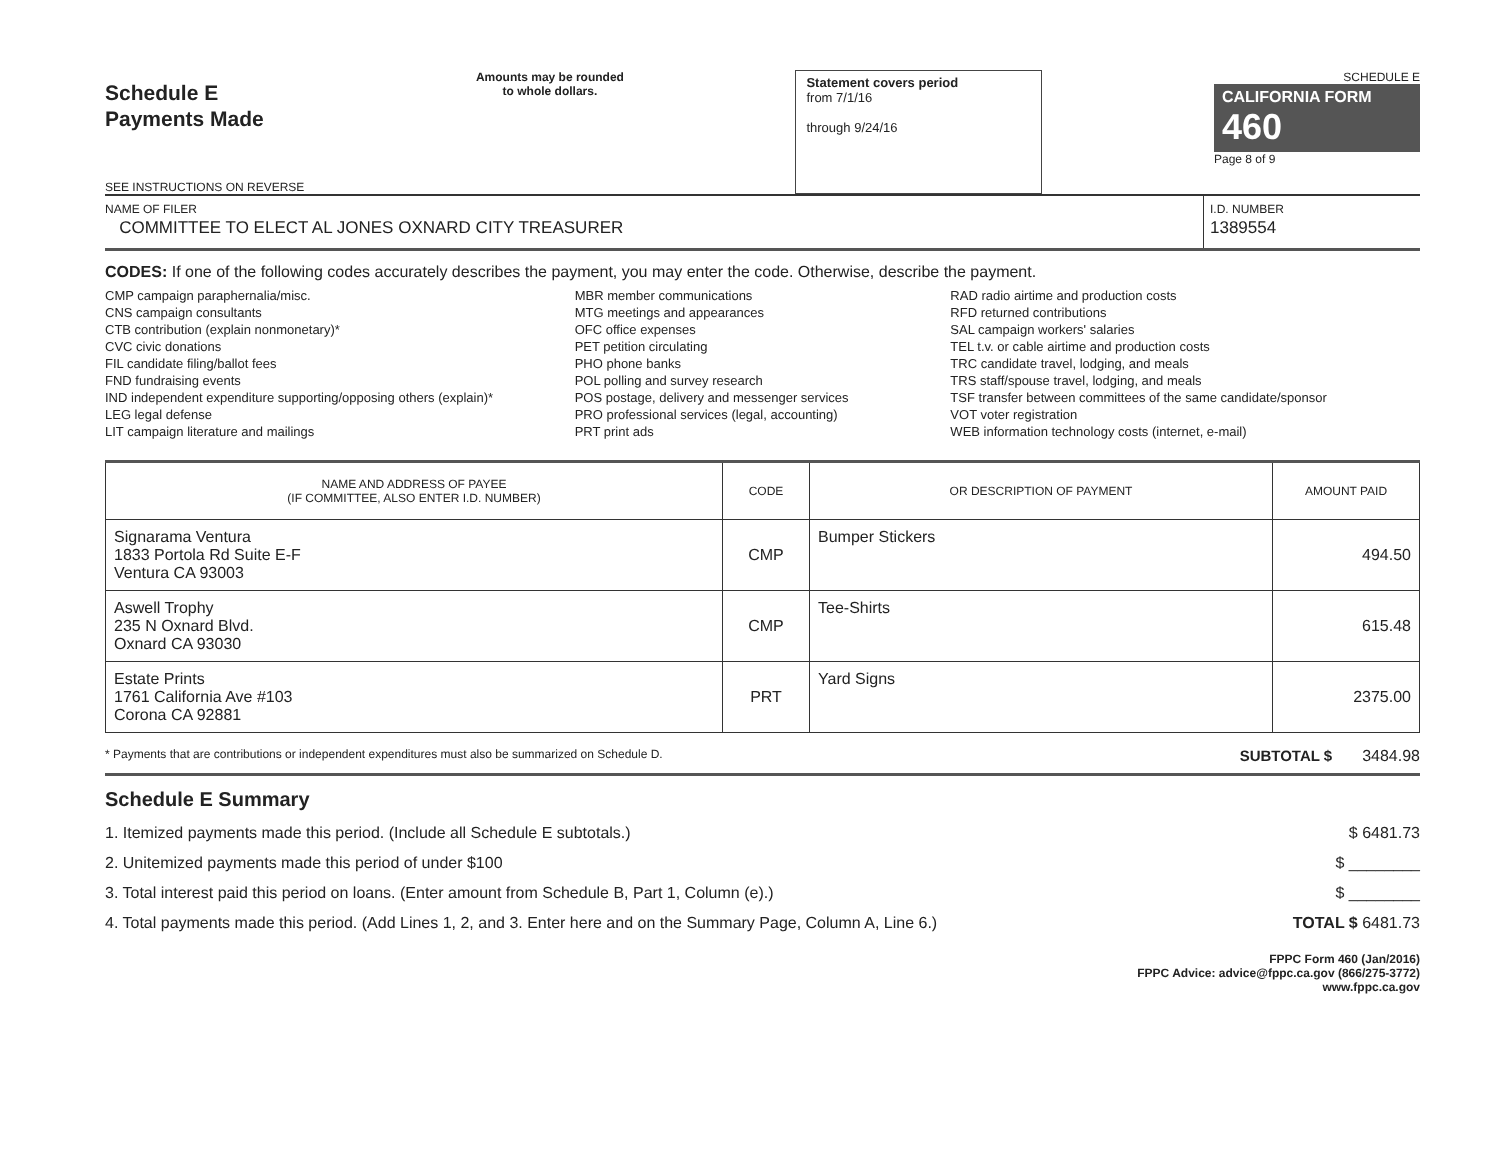Schedule E
Payments Made
SEE INSTRUCTIONS ON REVERSE
Amounts may be rounded
to whole dollars.
Statement covers period
from 7/1/16
through 9/24/16
SCHEDULE E
CALIFORNIA FORM 460
Page 8 of 9
NAME OF FILER
COMMITTEE TO ELECT AL JONES OXNARD CITY TREASURER
I.D. NUMBER
1389554
CODES: If one of the following codes accurately describes the payment, you may enter the code. Otherwise, describe the payment.
CMP campaign paraphernalia/misc.
CNS campaign consultants
CTB contribution (explain nonmonetary)*
CVC civic donations
FIL candidate filing/ballot fees
FND fundraising events
IND independent expenditure supporting/opposing others (explain)*
LEG legal defense
LIT campaign literature and mailings
MBR member communications
MTG meetings and appearances
OFC office expenses
PET petition circulating
PHO phone banks
POL polling and survey research
POS postage, delivery and messenger services
PRO professional services (legal, accounting)
PRT print ads
RAD radio airtime and production costs
RFD returned contributions
SAL campaign workers' salaries
TEL t.v. or cable airtime and production costs
TRC candidate travel, lodging, and meals
TRS staff/spouse travel, lodging, and meals
TSF transfer between committees of the same candidate/sponsor
VOT voter registration
WEB information technology costs (internet, e-mail)
| NAME AND ADDRESS OF PAYEE (IF COMMITTEE, ALSO ENTER I.D. NUMBER) | CODE | OR DESCRIPTION OF PAYMENT | AMOUNT PAID |
| --- | --- | --- | --- |
| Signarama Ventura 1833 Portola Rd Suite E-F Ventura CA 93003 | CMP | Bumper Stickers | 494.50 |
| Aswell Trophy 235 N Oxnard Blvd. Oxnard CA 93030 | CMP | Tee-Shirts | 615.48 |
| Estate Prints 1761 California Ave #103 Corona CA 92881 | PRT | Yard Signs | 2375.00 |
* Payments that are contributions or independent expenditures must also be summarized on Schedule D. SUBTOTAL $ 3484.98
Schedule E Summary
1. Itemized payments made this period. (Include all Schedule E subtotals.) $ 6481.73
2. Unitemized payments made this period of under $100 $ ________
3. Total interest paid this period on loans. (Enter amount from Schedule B, Part 1, Column (e).) $ ________
4. Total payments made this period. (Add Lines 1, 2, and 3. Enter here and on the Summary Page, Column A, Line 6.) TOTAL $ 6481.73
FPPC Form 460 (Jan/2016)
FPPC Advice: advice@fppc.ca.gov (866/275-3772)
www.fppc.ca.gov